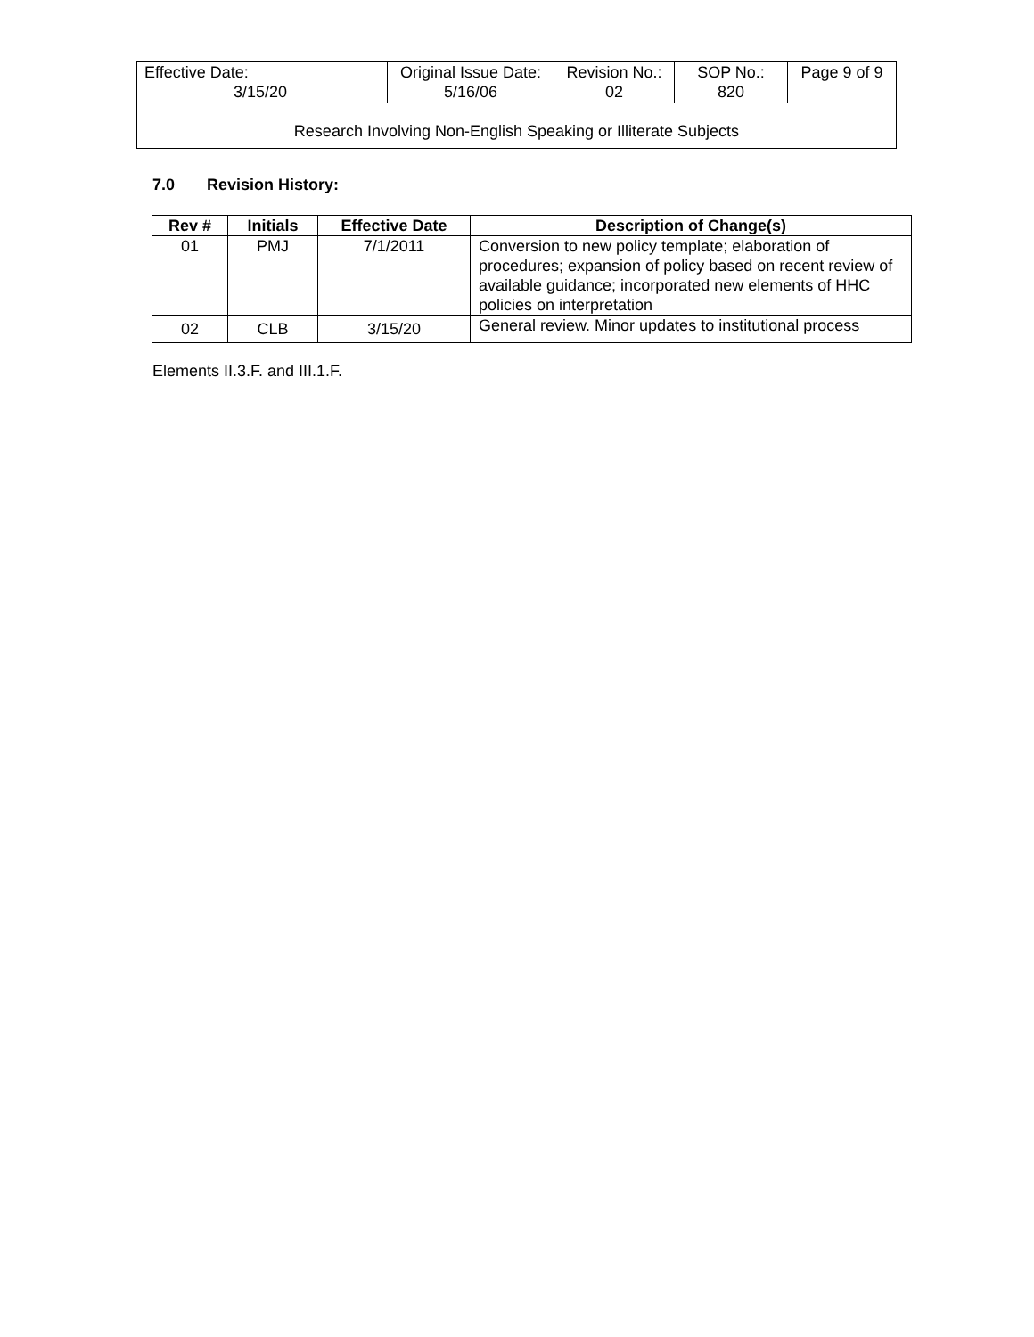| Effective Date: 3/15/20 | Original Issue Date: 5/16/06 | Revision No.: 02 | SOP No.: 820 | Page 9 of 9 |
| Research Involving Non-English Speaking or Illiterate Subjects | | | | |
7.0 Revision History:
| Rev # | Initials | Effective Date | Description of Change(s) |
| --- | --- | --- | --- |
| 01 | PMJ | 7/1/2011 | Conversion to new policy template; elaboration of procedures; expansion of policy based on recent review of available guidance; incorporated new elements of HHC policies on interpretation |
| 02 | CLB | 3/15/20 | General review. Minor updates to institutional process |
Elements II.3.F. and III.1.F.